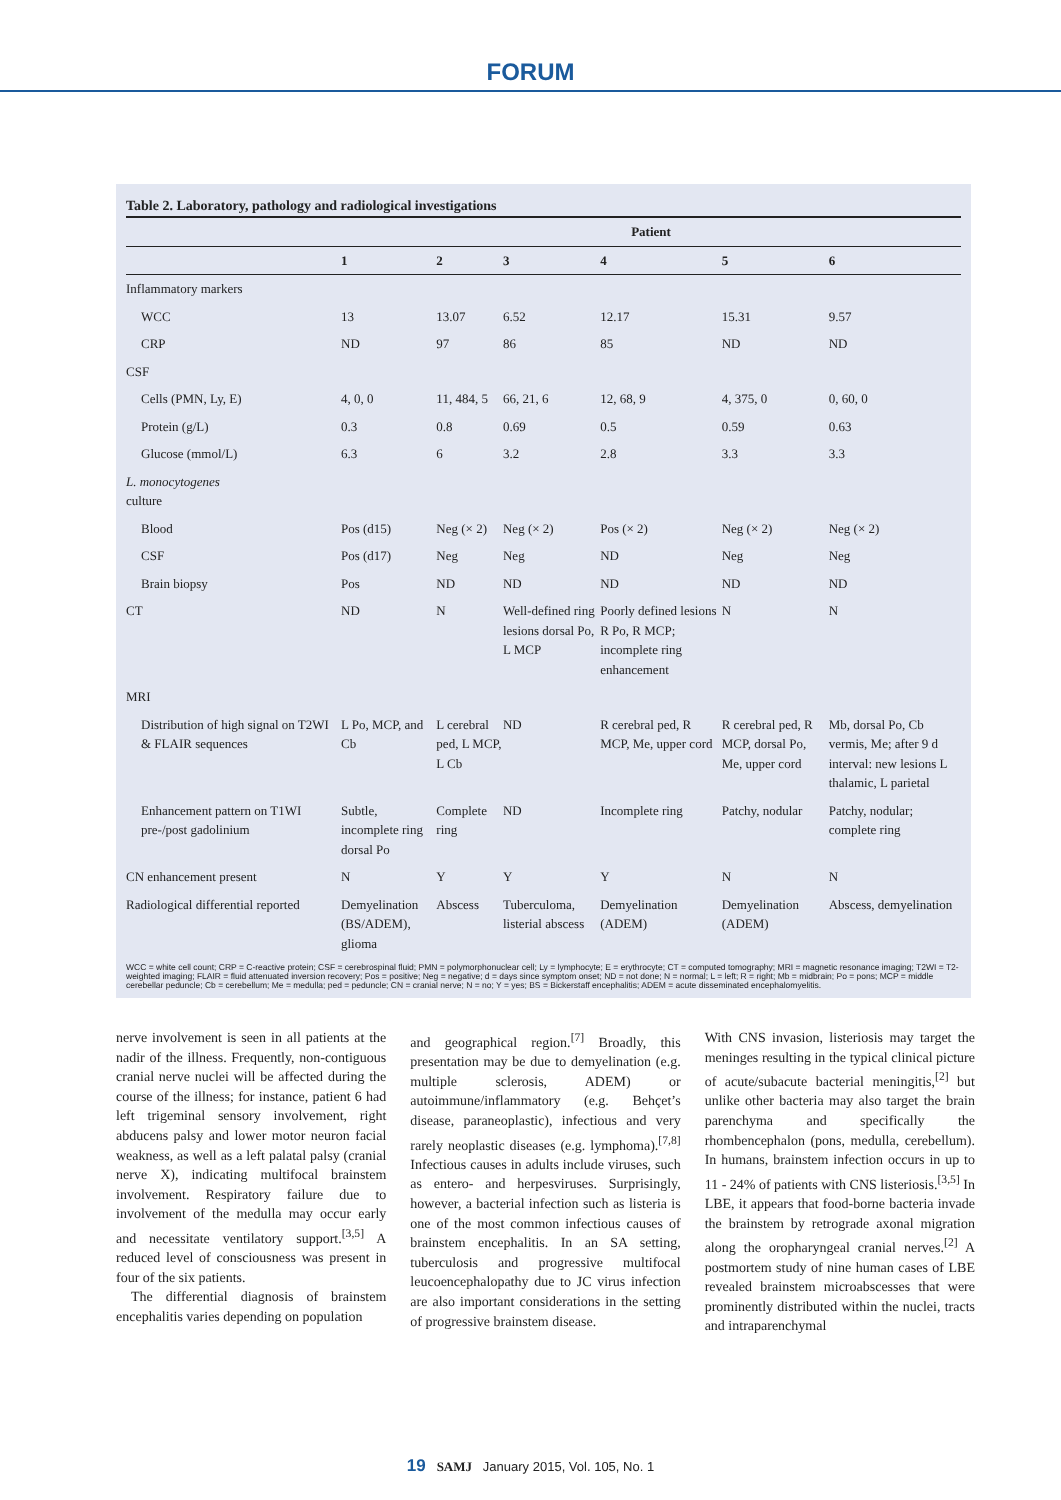FORUM
Table 2. Laboratory, pathology and radiological investigations
| | Patient | | | | | |
| --- | --- | --- | --- | --- | --- | --- |
| | 1 | 2 | 3 | 4 | 5 | 6 |
| Inflammatory markers | | | | | | |
| WCC | 13 | 13.07 | 6.52 | 12.17 | 15.31 | 9.57 |
| CRP | ND | 97 | 86 | 85 | ND | ND |
| CSF | | | | | | |
| Cells (PMN, Ly, E) | 4, 0, 0 | 11, 484, 5 | 66, 21, 6 | 12, 68, 9 | 4, 375, 0 | 0, 60, 0 |
| Protein (g/L) | 0.3 | 0.8 | 0.69 | 0.5 | 0.59 | 0.63 |
| Glucose (mmol/L) | 6.3 | 6 | 3.2 | 2.8 | 3.3 | 3.3 |
| L. monocytogenes culture | | | | | | |
| Blood | Pos (d15) | Neg (× 2) | Neg (× 2) | Pos (× 2) | Neg (× 2) | Neg (× 2) |
| CSF | Pos (d17) | Neg | Neg | ND | Neg | Neg |
| Brain biopsy | Pos | ND | ND | ND | ND | ND |
| CT | ND | N | Well-defined ring lesions dorsal Po, L MCP | Poorly defined lesions R Po, R MCP; incomplete ring enhancement | N | N |
| MRI | | | | | | |
| Distribution of high signal on T2WI & FLAIR sequences | L Po, MCP, and Cb | L cerebral ped, L MCP, L Cb | ND | R cerebral ped, R MCP, Me, upper cord | R cerebral ped, R MCP, dorsal Po, Me, upper cord | Mb, dorsal Po, Cb vermis, Me; after 9 d interval: new lesions L thalamic, L parietal |
| Enhancement pattern on T1WI pre-/post gadolinium | Subtle, incomplete ring dorsal Po | Complete ring | ND | Incomplete ring | Patchy, nodular | Patchy, nodular; complete ring |
| CN enhancement present | N | Y | Y | Y | N | N |
| Radiological differential reported | Demyelination (BS/ADEM), glioma | Abscess | Tuberculoma, listerial abscess | Demyelination (ADEM) | Demyelination (ADEM) | Abscess, demyelination |
WCC = white cell count; CRP = C-reactive protein; CSF = cerebrospinal fluid; PMN = polymorphonuclear cell; Ly = lymphocyte; E = erythrocyte; CT = computed tomography; MRI = magnetic resonance imaging; T2WI = T2-weighted imaging; FLAIR = fluid attenuated inversion recovery; Pos = positive; Neg = negative; d = days since symptom onset; ND = not done; N = normal; L = left; R = right; Mb = midbrain; Po = pons; MCP = middle cerebellar peduncle; Cb = cerebellum; Me = medulla; ped = peduncle; CN = cranial nerve; N = no; Y = yes; BS = Bickerstaff encephalitis; ADEM = acute disseminated encephalomyelitis.
nerve involvement is seen in all patients at the nadir of the illness. Frequently, non-contiguous cranial nerve nuclei will be affected during the course of the illness; for instance, patient 6 had left trigeminal sensory involvement, right abducens palsy and lower motor neuron facial weakness, as well as a left palatal palsy (cranial nerve X), indicating multifocal brainstem involvement. Respiratory failure due to involvement of the medulla may occur early and necessitate ventilatory support.<sup>[3,5]</sup> A reduced level of consciousness was present in four of the six patients.
The differential diagnosis of brainstem encephalitis varies depending on population
and geographical region.<sup>[7]</sup> Broadly, this presentation may be due to demyelination (e.g. multiple sclerosis, ADEM) or autoimmune/inflammatory (e.g. Behçet’s disease, paraneoplastic), infectious and very rarely neoplastic diseases (e.g. lymph­oma).<sup>[7,8]</sup> Infectious causes in adults include viruses, such as entero- and herpesviruses. Surprisingly, however, a bacterial infection such as listeria is one of the most common infectious causes of brainstem encephalitis. In an SA setting, tuberculosis and pro­gressive multifocal leucoencephalopathy due to JC virus infection are also important considerations in the setting of progressive brainstem disease.
With CNS invasion, listeriosis may target the meninges resulting in the typical clinical picture of acute/subacute bacterial meningitis,<sup>[2]</sup> but unlike other bacteria may also target the brain parenchyma and specifically the rhombencephalon (pons, medulla, cerebellum). In humans, brainstem infection occurs in up to 11 - 24% of patients with CNS listeriosis.<sup>[3,5]</sup> In LBE, it appears that food-borne bacteria invade the brainstem by retrograde axonal migration along the oropharyngeal cranial nerves.<sup>[2]</sup> A postmortem study of nine human cases of LBE revealed brainstem microabscesses that were prominently distributed within the nuclei, tracts and intraparenchymal
19 SAMJ January 2015, Vol. 105, No. 1